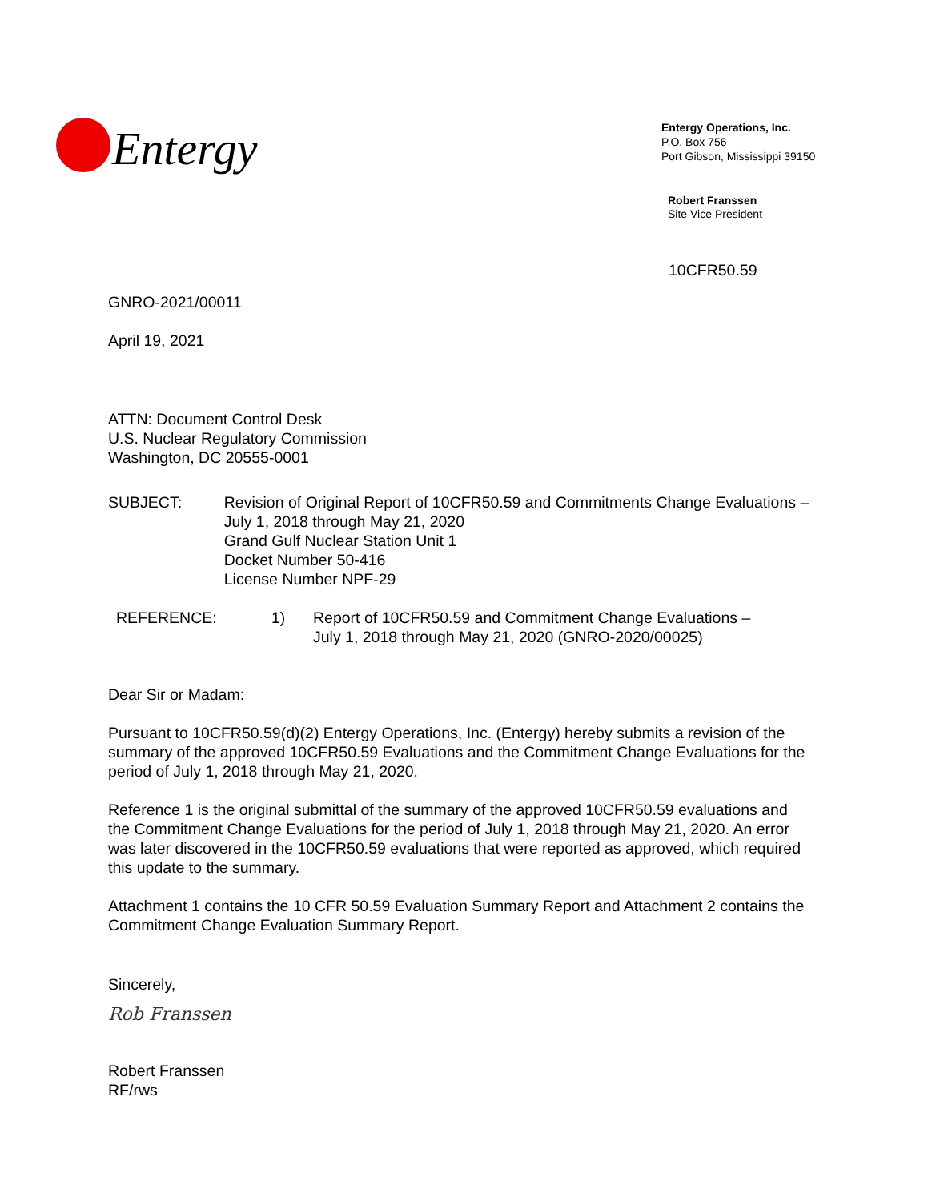Entergy
Entergy Operations, Inc.
P.O. Box 756
Port Gibson, Mississippi 39150
Robert Franssen
Site Vice President
10CFR50.59
GNRO-2021/00011
April 19, 2021
ATTN: Document Control Desk
U.S. Nuclear Regulatory Commission
Washington, DC 20555-0001
SUBJECT: Revision of Original Report of 10CFR50.59 and Commitments Change Evaluations – July 1, 2018 through May 21, 2020
Grand Gulf Nuclear Station Unit 1
Docket Number 50-416
License Number NPF-29
REFERENCE: 1) Report of 10CFR50.59 and Commitment Change Evaluations –
July 1, 2018 through May 21, 2020 (GNRO-2020/00025)
Dear Sir or Madam:
Pursuant to 10CFR50.59(d)(2) Entergy Operations, Inc. (Entergy) hereby submits a revision of the summary of the approved 10CFR50.59 Evaluations and the Commitment Change Evaluations for the period of July 1, 2018 through May 21, 2020.
Reference 1 is the original submittal of the summary of the approved 10CFR50.59 evaluations and the Commitment Change Evaluations for the period of July 1, 2018 through May 21, 2020. An error was later discovered in the 10CFR50.59 evaluations that were reported as approved, which required this update to the summary.
Attachment 1 contains the 10 CFR 50.59 Evaluation Summary Report and Attachment 2 contains the Commitment Change Evaluation Summary Report.
Sincerely,
Rob Franssen
Robert Franssen
RF/rws